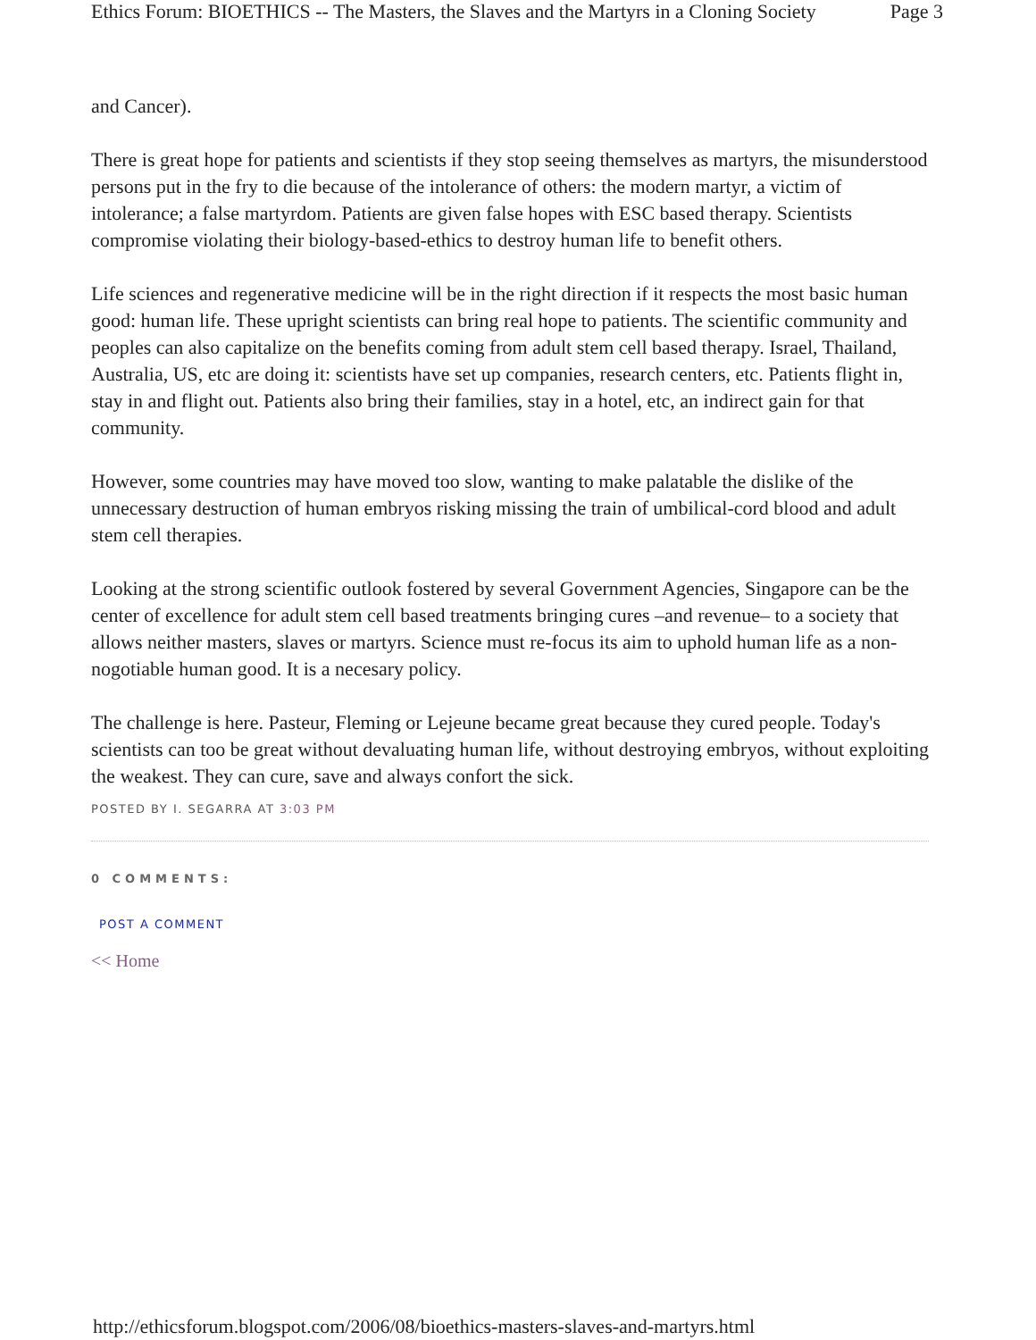Ethics Forum: BIOETHICS -- The Masters, the Slaves and the Martyrs in a Cloning Society Page 3
and Cancer).
There is great hope for patients and scientists if they stop seeing themselves as martyrs, the misunderstood persons put in the fry to die because of the intolerance of others: the modern martyr, a victim of intolerance; a false martyrdom. Patients are given false hopes with ESC based therapy. Scientists compromise violating their biology-based-ethics to destroy human life to benefit others.
Life sciences and regenerative medicine will be in the right direction if it respects the most basic human good: human life. These upright scientists can bring real hope to patients. The scientific community and peoples can also capitalize on the benefits coming from adult stem cell based therapy. Israel, Thailand, Australia, US, etc are doing it: scientists have set up companies, research centers, etc. Patients flight in, stay in and flight out. Patients also bring their families, stay in a hotel, etc, an indirect gain for that community.
However, some countries may have moved too slow, wanting to make palatable the dislike of the unnecessary destruction of human embryos risking missing the train of umbilical-cord blood and adult stem cell therapies.
Looking at the strong scientific outlook fostered by several Government Agencies, Singapore can be the center of excellence for adult stem cell based treatments bringing cures –and revenue– to a society that allows neither masters, slaves or martyrs. Science must re-focus its aim to uphold human life as a non-nogotiable human good. It is a necesary policy.
The challenge is here. Pasteur, Fleming or Lejeune became great because they cured people. Today's scientists can too be great without devaluating human life, without destroying embryos, without exploiting the weakest. They can cure, save and always confort the sick.
POSTED BY I. SEGARRA AT 3:03 PM
0 COMMENTS:
POST A COMMENT
<< Home
http://ethicsforum.blogspot.com/2006/08/bioethics-masters-slaves-and-martyrs.html